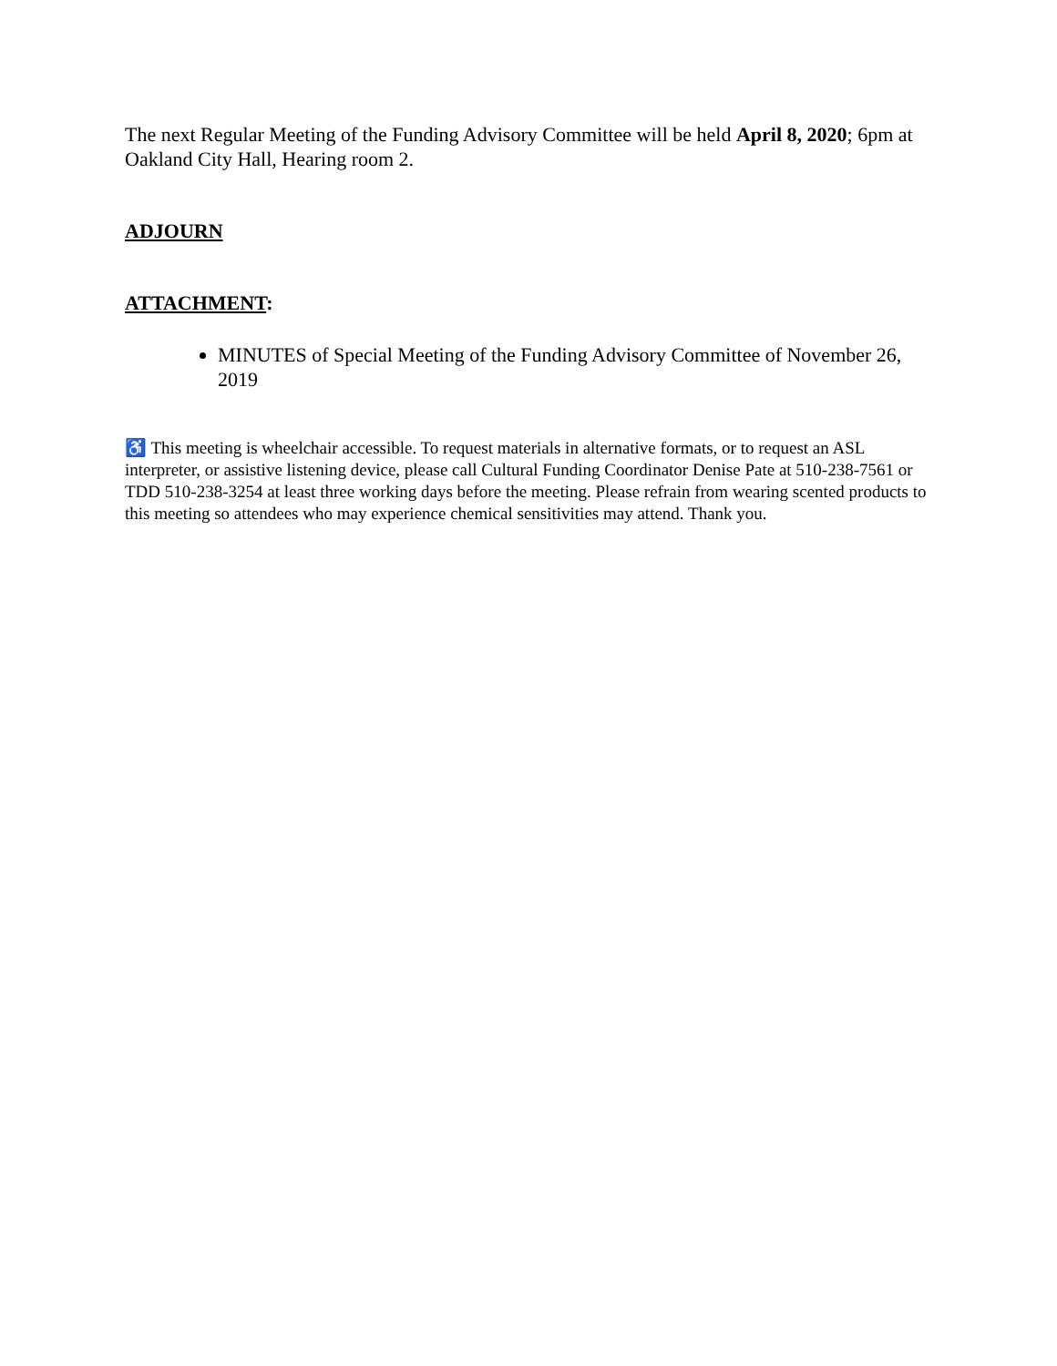The next Regular Meeting of the Funding Advisory Committee will be held April 8, 2020; 6pm at Oakland City Hall, Hearing room 2.
ADJOURN
ATTACHMENT:
MINUTES of Special Meeting of the Funding Advisory Committee of November 26, 2019
♿ This meeting is wheelchair accessible. To request materials in alternative formats, or to request an ASL interpreter, or assistive listening device, please call Cultural Funding Coordinator Denise Pate at 510-238-7561 or TDD 510-238-3254 at least three working days before the meeting. Please refrain from wearing scented products to this meeting so attendees who may experience chemical sensitivities may attend. Thank you.